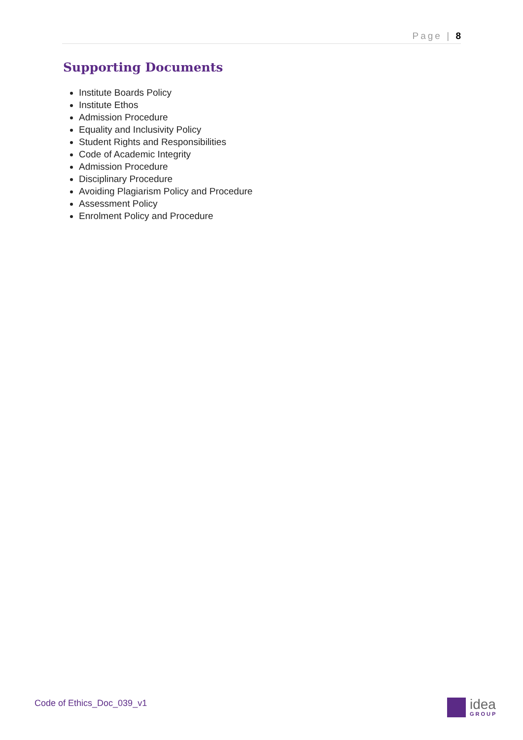Page | 8
Supporting Documents
Institute Boards Policy
Institute Ethos
Admission Procedure
Equality and Inclusivity Policy
Student Rights and Responsibilities
Code of Academic Integrity
Admission Procedure
Disciplinary Procedure
Avoiding Plagiarism Policy and Procedure
Assessment Policy
Enrolment Policy and Procedure
Code of Ethics_Doc_039_v1 idea
GROUP